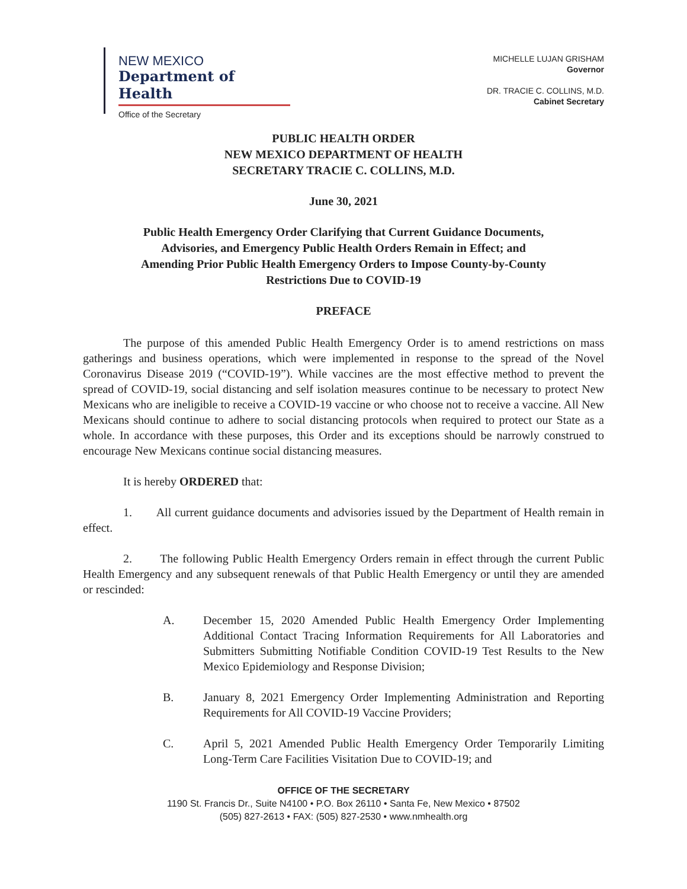NEW MEXICO
Department of Health
Office of the Secretary
MICHELLE LUJAN GRISHAM
Governor
DR. TRACIE C. COLLINS, M.D.
Cabinet Secretary
PUBLIC HEALTH ORDER
NEW MEXICO DEPARTMENT OF HEALTH
SECRETARY TRACIE C. COLLINS, M.D.
June 30, 2021
Public Health Emergency Order Clarifying that Current Guidance Documents, Advisories, and Emergency Public Health Orders Remain in Effect; and Amending Prior Public Health Emergency Orders to Impose County-by-County Restrictions Due to COVID-19
PREFACE
The purpose of this amended Public Health Emergency Order is to amend restrictions on mass gatherings and business operations, which were implemented in response to the spread of the Novel Coronavirus Disease 2019 (“COVID-19”). While vaccines are the most effective method to prevent the spread of COVID-19, social distancing and self isolation measures continue to be necessary to protect New Mexicans who are ineligible to receive a COVID-19 vaccine or who choose not to receive a vaccine. All New Mexicans should continue to adhere to social distancing protocols when required to protect our State as a whole. In accordance with these purposes, this Order and its exceptions should be narrowly construed to encourage New Mexicans continue social distancing measures.
It is hereby ORDERED that:
1. All current guidance documents and advisories issued by the Department of Health remain in effect.
2. The following Public Health Emergency Orders remain in effect through the current Public Health Emergency and any subsequent renewals of that Public Health Emergency or until they are amended or rescinded:
A. December 15, 2020 Amended Public Health Emergency Order Implementing Additional Contact Tracing Information Requirements for All Laboratories and Submitters Submitting Notifiable Condition COVID-19 Test Results to the New Mexico Epidemiology and Response Division;
B. January 8, 2021 Emergency Order Implementing Administration and Reporting Requirements for All COVID-19 Vaccine Providers;
C. April 5, 2021 Amended Public Health Emergency Order Temporarily Limiting Long-Term Care Facilities Visitation Due to COVID-19; and
OFFICE OF THE SECRETARY
1190 St. Francis Dr., Suite N4100 • P.O. Box 26110 • Santa Fe, New Mexico • 87502
(505) 827-2613 • FAX: (505) 827-2530 • www.nmhealth.org